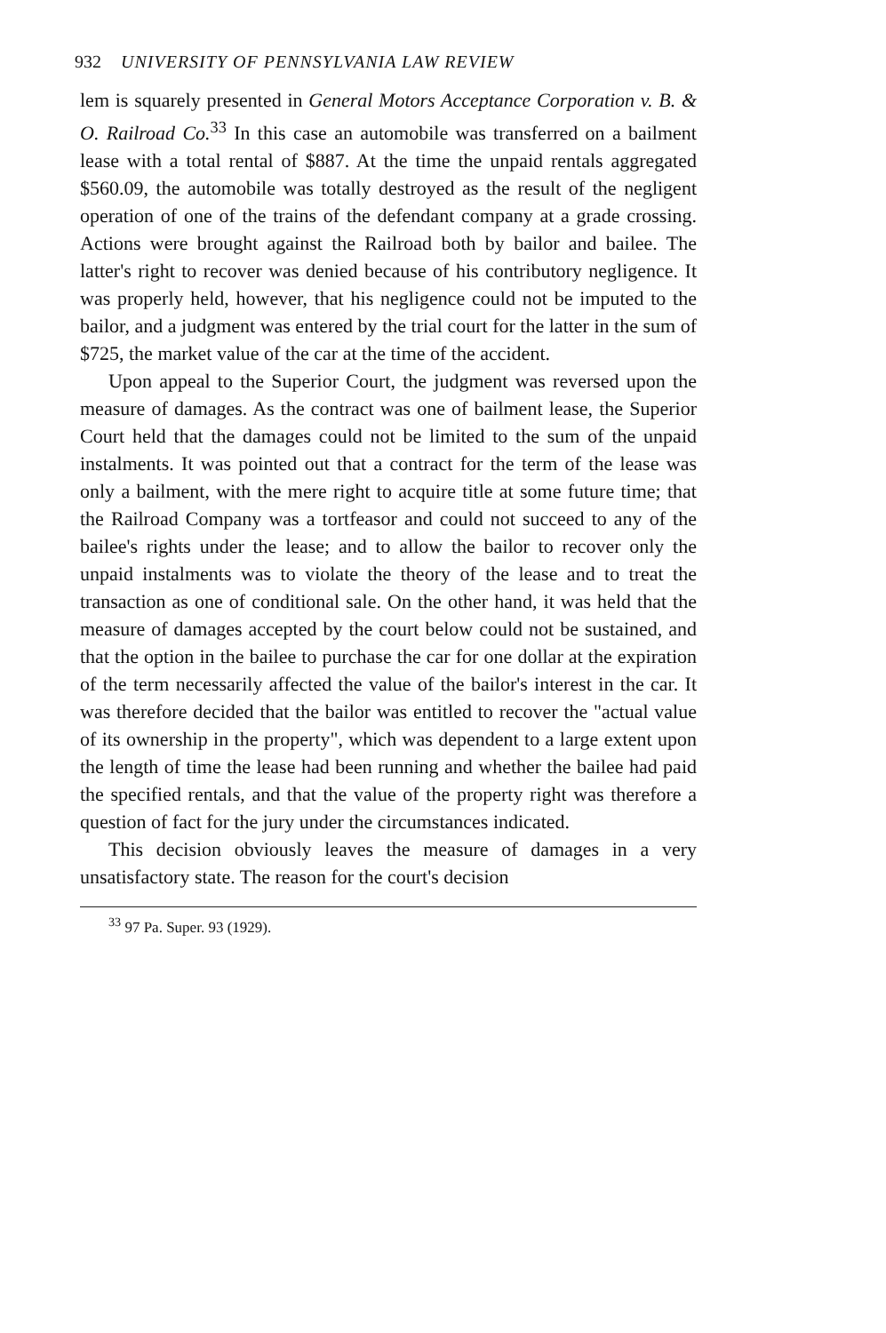932 UNIVERSITY OF PENNSYLVANIA LAW REVIEW
lem is squarely presented in General Motors Acceptance Corporation v. B. & O. Railroad Co.<sup>33</sup> In this case an automobile was transferred on a bailment lease with a total rental of $887. At the time the unpaid rentals aggregated $560.09, the automobile was totally destroyed as the result of the negligent operation of one of the trains of the defendant company at a grade crossing. Actions were brought against the Railroad both by bailor and bailee. The latter's right to recover was denied because of his contributory negligence. It was properly held, however, that his negligence could not be imputed to the bailor, and a judgment was entered by the trial court for the latter in the sum of $725, the market value of the car at the time of the accident.
Upon appeal to the Superior Court, the judgment was reversed upon the measure of damages. As the contract was one of bailment lease, the Superior Court held that the damages could not be limited to the sum of the unpaid instalments. It was pointed out that a contract for the term of the lease was only a bailment, with the mere right to acquire title at some future time; that the Railroad Company was a tortfeasor and could not succeed to any of the bailee's rights under the lease; and to allow the bailor to recover only the unpaid instalments was to violate the theory of the lease and to treat the transaction as one of conditional sale. On the other hand, it was held that the measure of damages accepted by the court below could not be sustained, and that the option in the bailee to purchase the car for one dollar at the expiration of the term necessarily affected the value of the bailor's interest in the car. It was therefore decided that the bailor was entitled to recover the "actual value of its ownership in the property", which was dependent to a large extent upon the length of time the lease had been running and whether the bailee had paid the specified rentals, and that the value of the property right was therefore a question of fact for the jury under the circumstances indicated.
This decision obviously leaves the measure of damages in a very unsatisfactory state. The reason for the court's decision
<sup>33</sup> 97 Pa. Super. 93 (1929).